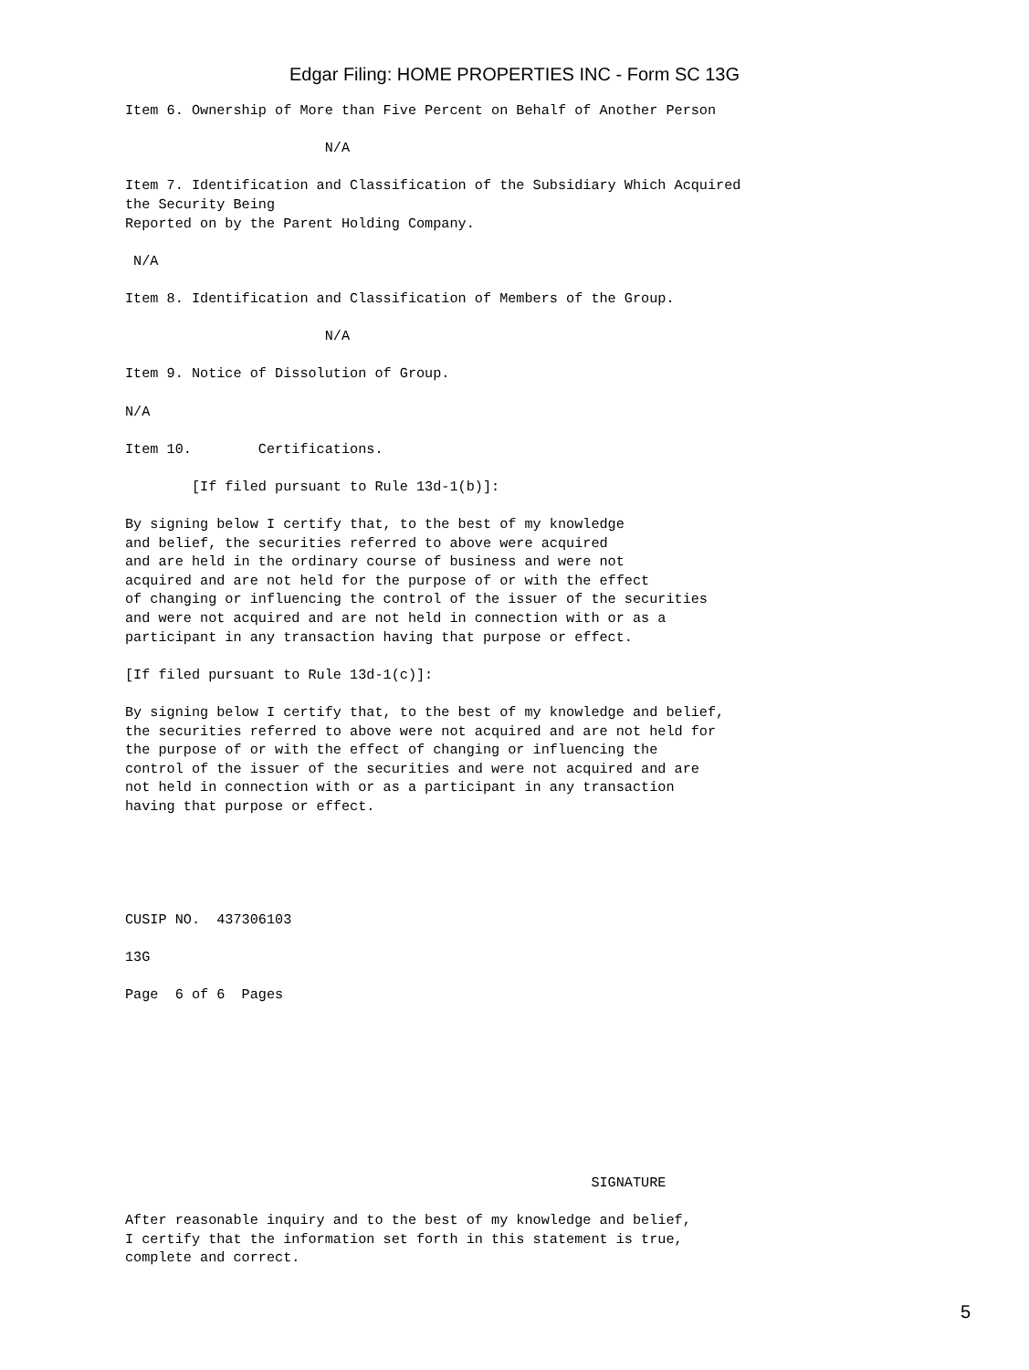Edgar Filing: HOME PROPERTIES INC - Form SC 13G
Item 6. Ownership of More than Five Percent on Behalf of Another Person

                        N/A

Item 7. Identification and Classification of the Subsidiary Which Acquired
the Security Being
Reported on by the Parent Holding Company.

 N/A

Item 8. Identification and Classification of Members of the Group.

                        N/A

Item 9. Notice of Dissolution of Group.

N/A

Item 10.        Certifications.

        [If filed pursuant to Rule 13d-1(b)]:

By signing below I certify that, to the best of my knowledge
and belief, the securities referred to above were acquired
and are held in the ordinary course of business and were not
acquired and are not held for the purpose of or with the effect
of changing or influencing the control of the issuer of the securities
and were not acquired and are not held in connection with or as a
participant in any transaction having that purpose or effect.

[If filed pursuant to Rule 13d-1(c)]:

By signing below I certify that, to the best of my knowledge and belief,
the securities referred to above were not acquired and are not held for
the purpose of or with the effect of changing or influencing the
control of the issuer of the securities and were not acquired and are
not held in connection with or as a participant in any transaction
having that purpose or effect.





CUSIP NO.  437306103

13G

Page  6 of 6  Pages









                                                        SIGNATURE

After reasonable inquiry and to the best of my knowledge and belief,
I certify that the information set forth in this statement is true,
complete and correct.
5